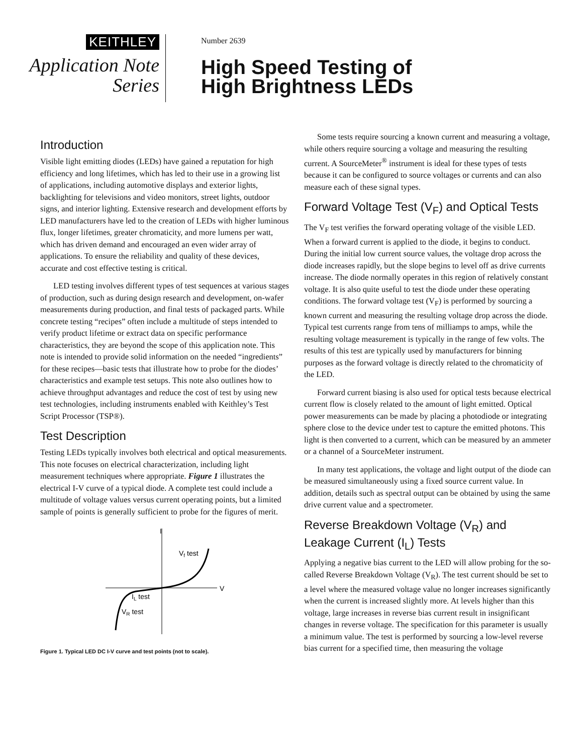KEITHLEY
Application Note
Series
Number 2639
High Speed Testing of
High Brightness LEDs
Introduction
Visible light emitting diodes (LEDs) have gained a reputation for high efficiency and long lifetimes, which has led to their use in a growing list of applications, including automotive displays and exterior lights, backlighting for televisions and video monitors, street lights, outdoor signs, and interior lighting. Extensive research and development efforts by LED manufacturers have led to the creation of LEDs with higher luminous flux, longer lifetimes, greater chromaticity, and more lumens per watt, which has driven demand and encouraged an even wider array of applications. To ensure the reliability and quality of these devices, accurate and cost effective testing is critical.
LED testing involves different types of test sequences at various stages of production, such as during design research and development, on-wafer measurements during production, and final tests of packaged parts. While concrete testing “recipes” often include a multitude of steps intended to verify product lifetime or extract data on specific performance characteristics, they are beyond the scope of this application note. This note is intended to provide solid information on the needed “ingredients” for these recipes—basic tests that illustrate how to probe for the diodes’ characteristics and example test setups. This note also outlines how to achieve throughput advantages and reduce the cost of test by using new test technologies, including instruments enabled with Keithley’s Test Script Processor (TSP®).
Test Description
Testing LEDs typically involves both electrical and optical measurements. This note focuses on electrical characterization, including light measurement techniques where appropriate. Figure 1 illustrates the electrical I-V curve of a typical diode. A complete test could include a multitude of voltage values versus current operating points, but a limited sample of points is generally sufficient to probe for the figures of merit.
I
V
Vf test
IL test
VR test
Figure 1. Typical LED DC I-V curve and test points (not to scale).
Some tests require sourcing a known current and measuring a voltage, while others require sourcing a voltage and measuring the resulting current. A SourceMeter<sup>®</sup> instrument is ideal for these types of tests because it can be configured to source voltages or currents and can also measure each of these signal types.
Forward Voltage Test (V<sub>F</sub>) and Optical Tests
The V<sub>F</sub> test verifies the forward operating voltage of the visible LED. When a forward current is applied to the diode, it begins to conduct. During the initial low current source values, the voltage drop across the diode increases rapidly, but the slope begins to level off as drive currents increase. The diode normally operates in this region of relatively constant voltage. It is also quite useful to test the diode under these operating conditions. The forward voltage test (V<sub>F</sub>) is performed by sourcing a known current and measuring the resulting voltage drop across the diode. Typical test currents range from tens of milliamps to amps, while the resulting voltage measurement is typically in the range of few volts. The results of this test are typically used by manufacturers for binning purposes as the forward voltage is directly related to the chromaticity of the LED.
Forward current biasing is also used for optical tests because electrical current flow is closely related to the amount of light emitted. Optical power measurements can be made by placing a photodiode or integrating sphere close to the device under test to capture the emitted photons. This light is then converted to a current, which can be measured by an ammeter or a channel of a SourceMeter instrument.
In many test applications, the voltage and light output of the diode can be measured simultaneously using a fixed source current value. In addition, details such as spectral output can be obtained by using the same drive current value and a spectrometer.
Reverse Breakdown Voltage (V<sub>R</sub>) and Leakage Current (I<sub>L</sub>) Tests
Applying a negative bias current to the LED will allow probing for the so-called Reverse Breakdown Voltage (V<sub>R</sub>). The test current should be set to a level where the measured voltage value no longer increases significantly when the current is increased slightly more. At levels higher than this voltage, large increases in reverse bias current result in insignificant changes in reverse voltage. The specification for this parameter is usually a minimum value. The test is performed by sourcing a low-level reverse bias current for a specified time, then measuring the voltage